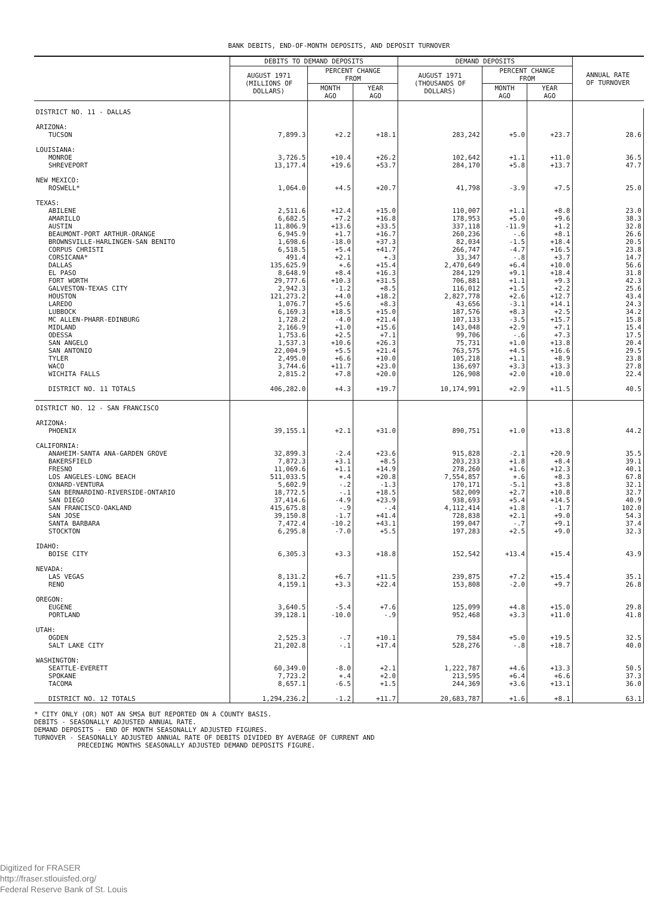BANK DEBITS, END-OF-MONTH DEPOSITS, AND DEPOSIT TURNOVER
| | DEBITS TO DEMAND DEPOSITS | | | DEMAND DEPOSITS | | | ANNUAL RATE OF TURNOVER |
| --- | --- | --- | --- | --- | --- | --- | --- |
| | AUGUST 1971 (MILLIONS OF DOLLARS) | PERCENT CHANGE FROM | | AUGUST 1971 (THOUSANDS OF DOLLARS) | PERCENT CHANGE FROM | | |
| | | MONTH AGO | YEAR AGO | | MONTH AGO | YEAR AGO | |
| DISTRICT NO. 11 - DALLAS | | | | | | | |
| ARIZONA: | | | | | | | |
| TUCSON | 7,899.3 | +2.2 | +18.1 | 283,242 | +5.0 | +23.7 | 28.6 |
| LOUISIANA: | | | | | | | |
| MONROE | 3,726.5 | +10.4 | +26.2 | 102,642 | +1.1 | +11.0 | 36.5 |
| SHREVEPORT | 13,177.4 | +19.6 | +53.7 | 284,170 | +5.8 | +13.7 | 47.7 |
| NEW MEXICO: | | | | | | | |
| ROSWELL* | 1,064.0 | +4.5 | +20.7 | 41,798 | -3.9 | +7.5 | 25.0 |
| TEXAS: | | | | | | | |
| ABILENE | 2,511.6 | +12.4 | +15.0 | 110,007 | +1.1 | +8.8 | 23.0 |
| AMARILLO | 6,682.5 | +7.2 | +16.8 | 178,953 | +5.0 | +9.6 | 38.3 |
| AUSTIN | 11,806.9 | +13.6 | +33.5 | 337,118 | -11.9 | +1.2 | 32.8 |
| BEAUMONT-PORT ARTHUR-ORANGE | 6,945.9 | +1.7 | +16.7 | 260,236 | -.6 | +8.1 | 26.6 |
| BROWNSVILLE-HARLINGEN-SAN BENITO | 1,698.6 | -18.0 | +37.3 | 82,034 | -1.5 | +18.4 | 20.5 |
| CORPUS CHRISTI | 6,518.5 | +5.4 | +41.7 | 266,747 | -4.7 | +16.5 | 23.8 |
| CORSICANA* | 491.4 | +2.1 | +.3 | 33,347 | -.8 | +3.7 | 14.7 |
| DALLAS | 135,625.9 | +.6 | +15.4 | 2,470,649 | +6.4 | +10.0 | 56.6 |
| EL PASO | 8,648.9 | +8.4 | +16.3 | 284,129 | +9.1 | +18.4 | 31.8 |
| FORT WORTH | 29,777.6 | +10.3 | +31.5 | 706,881 | +1.1 | +9.3 | 42.3 |
| GALVESTON-TEXAS CITY | 2,942.3 | -1.2 | +8.5 | 116,012 | +1.5 | +2.2 | 25.6 |
| HOUSTON | 121,273.2 | +4.0 | +18.2 | 2,827,778 | +2.6 | +12.7 | 43.4 |
| LAREDO | 1,076.7 | +5.6 | +8.3 | 43,656 | -3.1 | +14.1 | 24.3 |
| LUBBOCK | 6,169.3 | +18.5 | +15.0 | 187,576 | +8.3 | +2.5 | 34.2 |
| MC ALLEN-PHARR-EDINBURG | 1,728.2 | -4.0 | +21.4 | 107,133 | -3.5 | +15.7 | 15.8 |
| MIDLAND | 2,166.9 | +1.0 | +15.6 | 143,048 | +2.9 | +7.1 | 15.4 |
| ODESSA | 1,753.6 | +2.5 | +7.1 | 99,706 | -.6 | +7.3 | 17.5 |
| SAN ANGELO | 1,537.3 | +10.6 | +26.3 | 75,731 | +1.0 | +13.8 | 20.4 |
| SAN ANTONIO | 22,004.9 | +5.5 | +21.4 | 763,575 | +4.5 | +16.6 | 29.5 |
| TYLER | 2,495.0 | +6.6 | +10.0 | 105,218 | +1.1 | +8.9 | 23.8 |
| WACO | 3,744.6 | +11.7 | +23.0 | 136,697 | +3.3 | +13.3 | 27.8 |
| WICHITA FALLS | 2,815.2 | +7.8 | +20.0 | 126,908 | +2.0 | +10.0 | 22.4 |
| DISTRICT NO. 11 TOTALS | 406,282.0 | +4.3 | +19.7 | 10,174,991 | +2.9 | +11.5 | 40.5 |
| DISTRICT NO. 12 - SAN FRANCISCO | | | | | | | |
| ARIZONA: | | | | | | | |
| PHOENIX | 39,155.1 | +2.1 | +31.0 | 890,751 | +1.0 | +13.8 | 44.2 |
| CALIFORNIA: | | | | | | | |
| ANAHEIM-SANTA ANA-GARDEN GROVE | 32,899.3 | -2.4 | +23.6 | 915,828 | -2.1 | +20.9 | 35.5 |
| BAKERSFIELD | 7,872.3 | +3.1 | +8.5 | 203,233 | +1.8 | +8.4 | 39.1 |
| FRESNO | 11,069.6 | +1.1 | +14.9 | 278,260 | +1.6 | +12.3 | 40.1 |
| LOS ANGELES-LONG BEACH | 511,033.5 | +.4 | +20.8 | 7,554,857 | +.6 | +8.3 | 67.8 |
| OXNARD-VENTURA | 5,602.9 | -.2 | -1.3 | 170,171 | -5.1 | +3.8 | 32.1 |
| SAN BERNARDINO-RIVERSIDE-ONTARIO | 18,772.5 | -.1 | +18.5 | 582,009 | +2.7 | +10.8 | 32.7 |
| SAN DIEGO | 37,414.6 | -4.9 | +23.9 | 938,693 | +5.4 | +14.5 | 40.9 |
| SAN FRANCISCO-OAKLAND | 415,675.8 | -.9 | -.4 | 4,112,414 | +1.8 | -1.7 | 102.0 |
| SAN JOSE | 39,150.8 | -1.7 | +41.4 | 728,838 | +2.1 | +9.0 | 54.3 |
| SANTA BARBARA | 7,472.4 | -10.2 | +43.1 | 199,047 | -.7 | +9.1 | 37.4 |
| STOCKTON | 6,295.8 | -7.0 | +5.5 | 197,283 | +2.5 | +9.0 | 32.3 |
| IDAHO: | | | | | | | |
| BOISE CITY | 6,305.3 | +3.3 | +18.8 | 152,542 | +13.4 | +15.4 | 43.9 |
| NEVADA: | | | | | | | |
| LAS VEGAS | 8,131.2 | +6.7 | +11.5 | 239,875 | +7.2 | +15.4 | 35.1 |
| RENO | 4,159.1 | +3.3 | +22.4 | 153,808 | -2.0 | +9.7 | 26.8 |
| OREGON: | | | | | | | |
| EUGENE | 3,640.5 | -5.4 | +7.6 | 125,099 | +4.8 | +15.0 | 29.8 |
| PORTLAND | 39,128.1 | -10.0 | -.9 | 952,468 | +3.3 | +11.0 | 41.8 |
| UTAH: | | | | | | | |
| OGDEN | 2,525.3 | -.7 | +10.1 | 79,584 | +5.0 | +19.5 | 32.5 |
| SALT LAKE CITY | 21,202.8 | -.1 | +17.4 | 528,276 | -.8 | +18.7 | 40.0 |
| WASHINGTON: | | | | | | | |
| SEATTLE-EVERETT | 60,349.0 | -8.0 | +2.1 | 1,222,787 | +4.6 | +13.3 | 50.5 |
| SPOKANE | 7,723.2 | +.4 | +2.0 | 213,595 | +6.4 | +6.6 | 37.3 |
| TACOMA | 8,657.1 | -6.5 | +1.5 | 244,369 | +3.6 | +13.1 | 36.0 |
| DISTRICT NO. 12 TOTALS | 1,294,236.2 | -1.2 | +11.7 | 20,683,787 | +1.6 | +8.1 | 63.1 |
* CITY ONLY (OR) NOT AN SMSA BUT REPORTED ON A COUNTY BASIS.
DEBITS - SEASONALLY ADJUSTED ANNUAL RATE.
DEMAND DEPOSITS - END OF MONTH SEASONALLY ADJUSTED FIGURES.
TURNOVER - SEASONALLY ADJUSTED ANNUAL RATE OF DEBITS DIVIDED BY AVERAGE OF CURRENT AND
PRECEDING MONTHS SEASONALLY ADJUSTED DEMAND DEPOSITS FIGURE.
Digitized for FRASER
http://fraser.stlouisfed.org/
Federal Reserve Bank of St. Louis